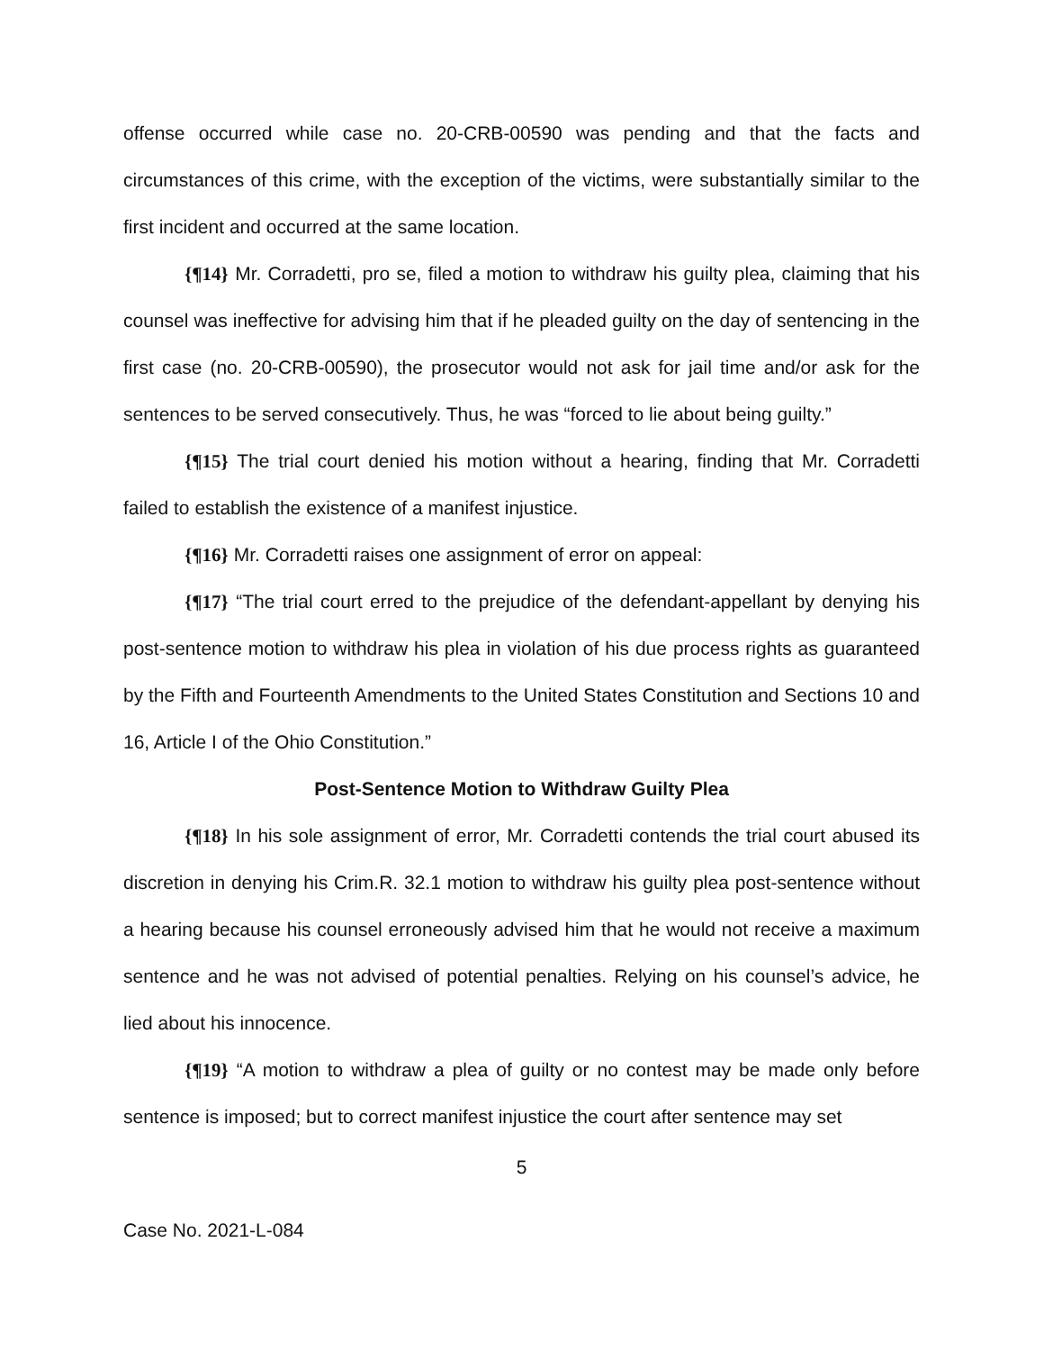offense occurred while case no. 20-CRB-00590 was pending and that the facts and circumstances of this crime, with the exception of the victims, were substantially similar to the first incident and occurred at the same location.
{¶14} Mr. Corradetti, pro se, filed a motion to withdraw his guilty plea, claiming that his counsel was ineffective for advising him that if he pleaded guilty on the day of sentencing in the first case (no. 20-CRB-00590), the prosecutor would not ask for jail time and/or ask for the sentences to be served consecutively. Thus, he was “forced to lie about being guilty.”
{¶15} The trial court denied his motion without a hearing, finding that Mr. Corradetti failed to establish the existence of a manifest injustice.
{¶16} Mr. Corradetti raises one assignment of error on appeal:
{¶17} “The trial court erred to the prejudice of the defendant-appellant by denying his post-sentence motion to withdraw his plea in violation of his due process rights as guaranteed by the Fifth and Fourteenth Amendments to the United States Constitution and Sections 10 and 16, Article I of the Ohio Constitution.”
Post-Sentence Motion to Withdraw Guilty Plea
{¶18} In his sole assignment of error, Mr. Corradetti contends the trial court abused its discretion in denying his Crim.R. 32.1 motion to withdraw his guilty plea post-sentence without a hearing because his counsel erroneously advised him that he would not receive a maximum sentence and he was not advised of potential penalties. Relying on his counsel’s advice, he lied about his innocence.
{¶19} “A motion to withdraw a plea of guilty or no contest may be made only before sentence is imposed; but to correct manifest injustice the court after sentence may set
5
Case No. 2021-L-084